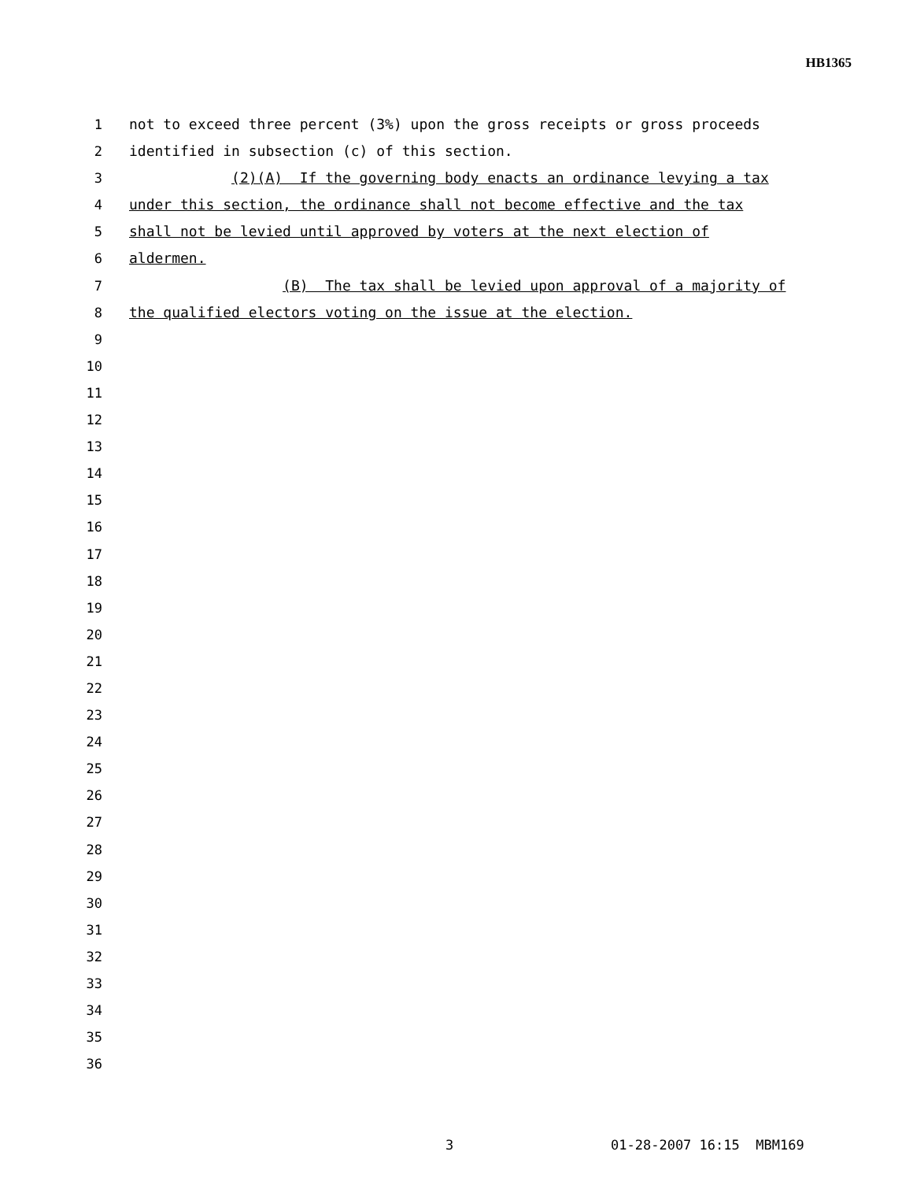HB1365
1 not to exceed three percent (3%) upon the gross receipts or gross proceeds
2 identified in subsection (c) of this section.
3 (2)(A) If the governing body enacts an ordinance levying a tax
4 under this section, the ordinance shall not become effective and the tax
5 shall not be levied until approved by voters at the next election of
6 aldermen.
7 (B) The tax shall be levied upon approval of a majority of
8 the qualified electors voting on the issue at the election.
9
10
11
12
13
14
15
16
17
18
19
20
21
22
23
24
25
26
27
28
29
30
31
32
33
34
35
36
3 01-28-2007 16:15 MBM169